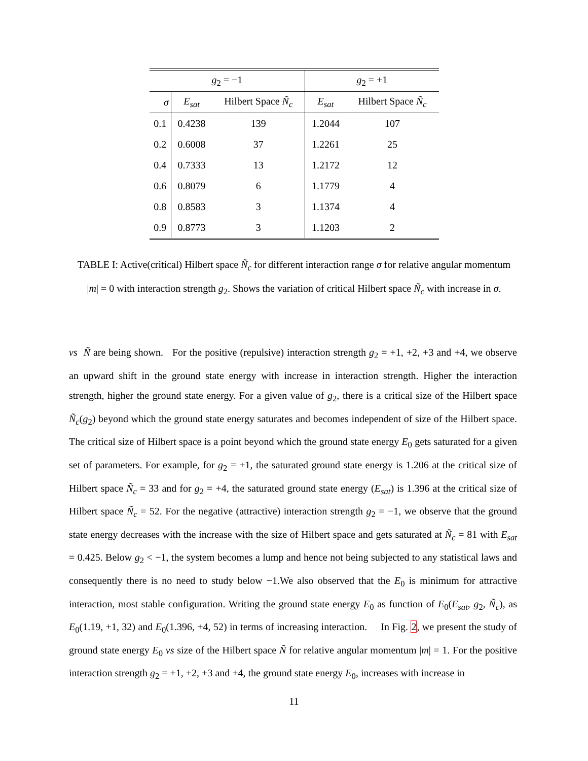| g<sub>2</sub> = −1 | | | g<sub>2</sub> = +1 | |
| --- | --- | --- | --- | --- |
| σ | E<sub>sat</sub> | Hilbert Space Ñ<sub>c</sub> | E<sub>sat</sub> | Hilbert Space Ñ<sub>c</sub> |
| 0.1 | 0.4238 | 139 | 1.2044 | 107 |
| 0.2 | 0.6008 | 37 | 1.2261 | 25 |
| 0.4 | 0.7333 | 13 | 1.2172 | 12 |
| 0.6 | 0.8079 | 6 | 1.1779 | 4 |
| 0.8 | 0.8583 | 3 | 1.1374 | 4 |
| 0.9 | 0.8773 | 3 | 1.1203 | 2 |
TABLE I: Active(critical) Hilbert space Ñ<sub>c</sub> for different interaction range σ for relative angular momentum |m| = 0 with interaction strength g<sub>2</sub>. Shows the variation of critical Hilbert space Ñ<sub>c</sub> with increase in σ.
vs Ñ are being shown. For the positive (repulsive) interaction strength g<sub>2</sub> = +1, +2, +3 and +4, we observe an upward shift in the ground state energy with increase in interaction strength. Higher the interaction strength, higher the ground state energy. For a given value of g<sub>2</sub>, there is a critical size of the Hilbert space Ñ<sub>c</sub>(g<sub>2</sub>) beyond which the ground state energy saturates and becomes independent of size of the Hilbert space. The critical size of Hilbert space is a point beyond which the ground state energy E<sub>0</sub> gets saturated for a given set of parameters. For example, for g<sub>2</sub> = +1, the saturated ground state energy is 1.206 at the critical size of Hilbert space Ñ<sub>c</sub> = 33 and for g<sub>2</sub> = +4, the saturated ground state energy (E<sub>sat</sub>) is 1.396 at the critical size of Hilbert space Ñ<sub>c</sub> = 52. For the negative (attractive) interaction strength g<sub>2</sub> = −1, we observe that the ground state energy decreases with the increase with the size of Hilbert space and gets saturated at Ñ<sub>c</sub> = 81 with E<sub>sat</sub> = 0.425. Below g<sub>2</sub> < −1, the system becomes a lump and hence not being subjected to any statistical laws and consequently there is no need to study below −1.We also observed that the E<sub>0</sub> is minimum for attractive interaction, most stable configuration. Writing the ground state energy E<sub>0</sub> as function of E<sub>0</sub>(E<sub>sat</sub>, g<sub>2</sub>, Ñ<sub>c</sub>), as E<sub>0</sub>(1.19, +1, 32) and E<sub>0</sub>(1.396, +4, 52) in terms of increasing interaction. In Fig. 2, we present the study of ground state energy E<sub>0</sub> vs size of the Hilbert space Ñ for relative angular momentum |m| = 1. For the positive interaction strength g<sub>2</sub> = +1, +2, +3 and +4, the ground state energy E<sub>0</sub>, increases with increase in
11